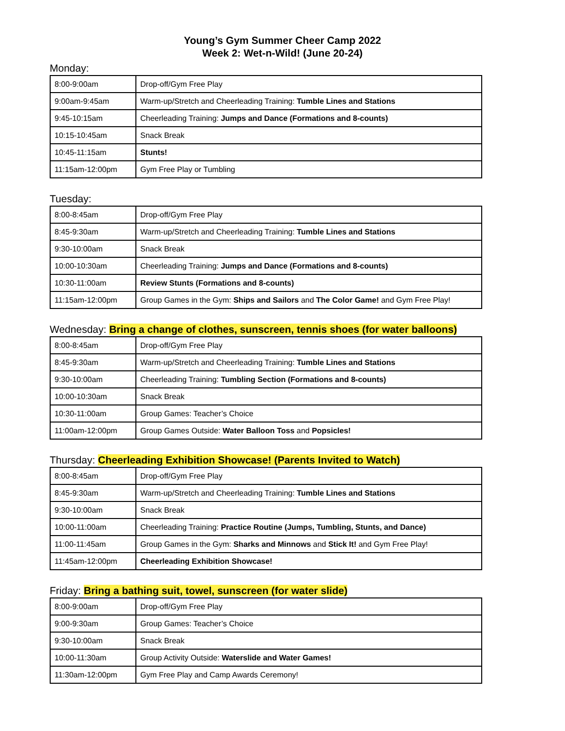Young’s Gym Summer Cheer Camp 2022
Week 2: Wet-n-Wild! (June 20-24)
Monday:
| 8:00-9:00am | Drop-off/Gym Free Play |
| 9:00am-9:45am | Warm-up/Stretch and Cheerleading Training: Tumble Lines and Stations |
| 9:45-10:15am | Cheerleading Training: Jumps and Dance (Formations and 8-counts) |
| 10:15-10:45am | Snack Break |
| 10:45-11:15am | Stunts! |
| 11:15am-12:00pm | Gym Free Play or Tumbling |
Tuesday:
| 8:00-8:45am | Drop-off/Gym Free Play |
| 8:45-9:30am | Warm-up/Stretch and Cheerleading Training: Tumble Lines and Stations |
| 9:30-10:00am | Snack Break |
| 10:00-10:30am | Cheerleading Training: Jumps and Dance (Formations and 8-counts) |
| 10:30-11:00am | Review Stunts (Formations and 8-counts) |
| 11:15am-12:00pm | Group Games in the Gym: Ships and Sailors and The Color Game! and Gym Free Play! |
Wednesday: Bring a change of clothes, sunscreen, tennis shoes (for water balloons)
| 8:00-8:45am | Drop-off/Gym Free Play |
| 8:45-9:30am | Warm-up/Stretch and Cheerleading Training: Tumble Lines and Stations |
| 9:30-10:00am | Cheerleading Training: Tumbling Section (Formations and 8-counts) |
| 10:00-10:30am | Snack Break |
| 10:30-11:00am | Group Games: Teacher’s Choice |
| 11:00am-12:00pm | Group Games Outside: Water Balloon Toss and Popsicles! |
Thursday: Cheerleading Exhibition Showcase! (Parents Invited to Watch)
| 8:00-8:45am | Drop-off/Gym Free Play |
| 8:45-9:30am | Warm-up/Stretch and Cheerleading Training: Tumble Lines and Stations |
| 9:30-10:00am | Snack Break |
| 10:00-11:00am | Cheerleading Training: Practice Routine (Jumps, Tumbling, Stunts, and Dance) |
| 11:00-11:45am | Group Games in the Gym: Sharks and Minnows and Stick It! and Gym Free Play! |
| 11:45am-12:00pm | Cheerleading Exhibition Showcase! |
Friday: Bring a bathing suit, towel, sunscreen (for water slide)
| 8:00-9:00am | Drop-off/Gym Free Play |
| 9:00-9:30am | Group Games: Teacher’s Choice |
| 9:30-10:00am | Snack Break |
| 10:00-11:30am | Group Activity Outside: Waterslide and Water Games! |
| 11:30am-12:00pm | Gym Free Play and Camp Awards Ceremony! |